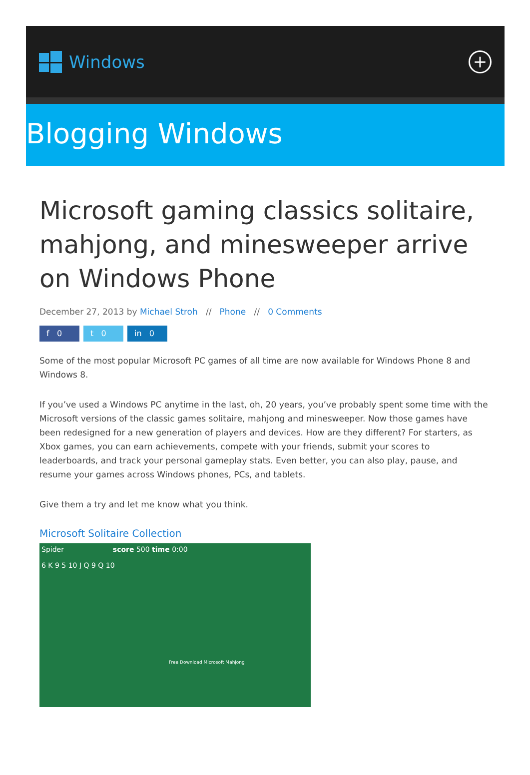Windows
+
Blogging Windows
Microsoft gaming classics solitaire, mahjong, and minesweeper arrive on Windows Phone
December 27, 2013 by Michael Stroh // Phone // 0 Comments
f 0 t 0 in 0
Some of the most popular Microsoft PC games of all time are now available for Windows Phone 8 and Windows 8.
If you’ve used a Windows PC anytime in the last, oh, 20 years, you’ve probably spent some time with the Microsoft versions of the classic games solitaire, mahjong and minesweeper. Now those games have been redesigned for a new generation of players and devices. How are they different? For starters, as Xbox games, you can earn achievements, compete with your friends, submit your scores to leaderboards, and track your personal gameplay stats. Even better, you can also play, pause, and resume your games across Windows phones, PCs, and tablets.
Give them a try and let me know what you think.
Microsoft Solitaire Collection
Spider score 500 time 0:00
6 K 9 5 10 J Q 9 Q 10
Free Download Microsoft Mahjong